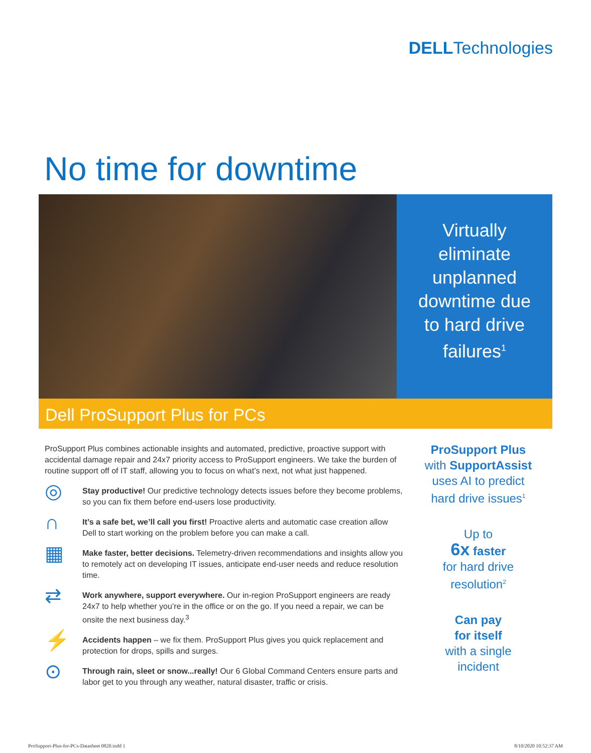DELLTechnologies
No time for downtime
Virtually
eliminate
unplanned
downtime due
to hard drive
failures<sup>1</sup>
Dell ProSupport Plus for PCs
ProSupport Plus combines actionable insights and automated, predictive, proactive support with accidental damage repair and 24x7 priority access to ProSupport engineers. We take the burden of routine support off of IT staff, allowing you to focus on what’s next, not what just happened.
◎
Stay productive! Our predictive technology detects issues before they become problems, so you can fix them before end-users lose productivity.
∩
It’s a safe bet, we’ll call you first! Proactive alerts and automatic case creation allow Dell to start working on the problem before you can make a call.
▦
Make faster, better decisions. Telemetry-driven recommendations and insights allow you to remotely act on developing IT issues, anticipate end-user needs and reduce resolution time.
⇄
Work anywhere, support everywhere. Our in-region ProSupport engineers are ready 24x7 to help whether you’re in the office or on the go. If you need a repair, we can be onsite the next business day.<sup>3</sup>
⚡
Accidents happen – we fix them. ProSupport Plus gives you quick replacement and protection for drops, spills and surges.
⊙
Through rain, sleet or snow...really! Our 6 Global Command Centers ensure parts and labor get to you through any weather, natural disaster, traffic or crisis.
ProSupport Plus
with SupportAssist
uses AI to predict
hard drive issues<sup>1</sup>
Up to
6x faster
for hard drive
resolution<sup>2</sup>
Can pay
for itself
with a single
incident
ProSupport-Plus-for-PCs-Datasheet 0820.indd 1
8/10/2020 10:52:37 AM